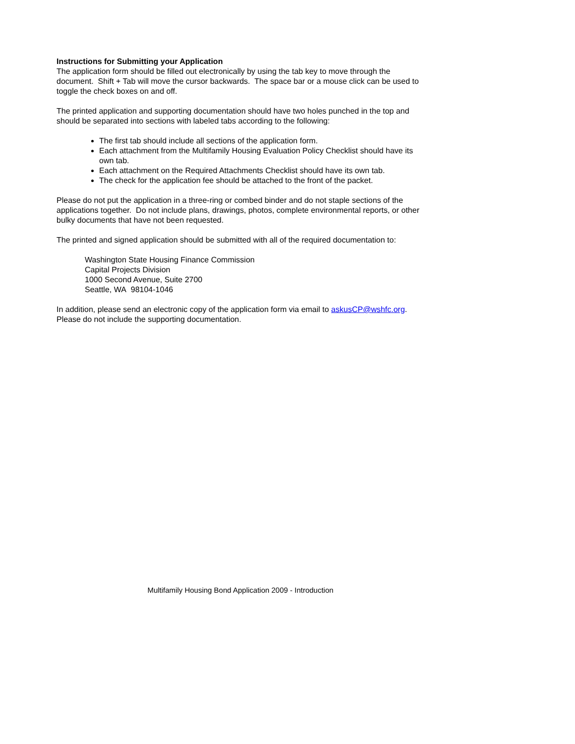Instructions for Submitting your Application
The application form should be filled out electronically by using the tab key to move through the document. Shift + Tab will move the cursor backwards. The space bar or a mouse click can be used to toggle the check boxes on and off.
The printed application and supporting documentation should have two holes punched in the top and should be separated into sections with labeled tabs according to the following:
The first tab should include all sections of the application form.
Each attachment from the Multifamily Housing Evaluation Policy Checklist should have its own tab.
Each attachment on the Required Attachments Checklist should have its own tab.
The check for the application fee should be attached to the front of the packet.
Please do not put the application in a three-ring or combed binder and do not staple sections of the applications together. Do not include plans, drawings, photos, complete environmental reports, or other bulky documents that have not been requested.
The printed and signed application should be submitted with all of the required documentation to:
Washington State Housing Finance Commission
Capital Projects Division
1000 Second Avenue, Suite 2700
Seattle, WA 98104-1046
In addition, please send an electronic copy of the application form via email to askusCP@wshfc.org. Please do not include the supporting documentation.
Multifamily Housing Bond Application 2009 - Introduction